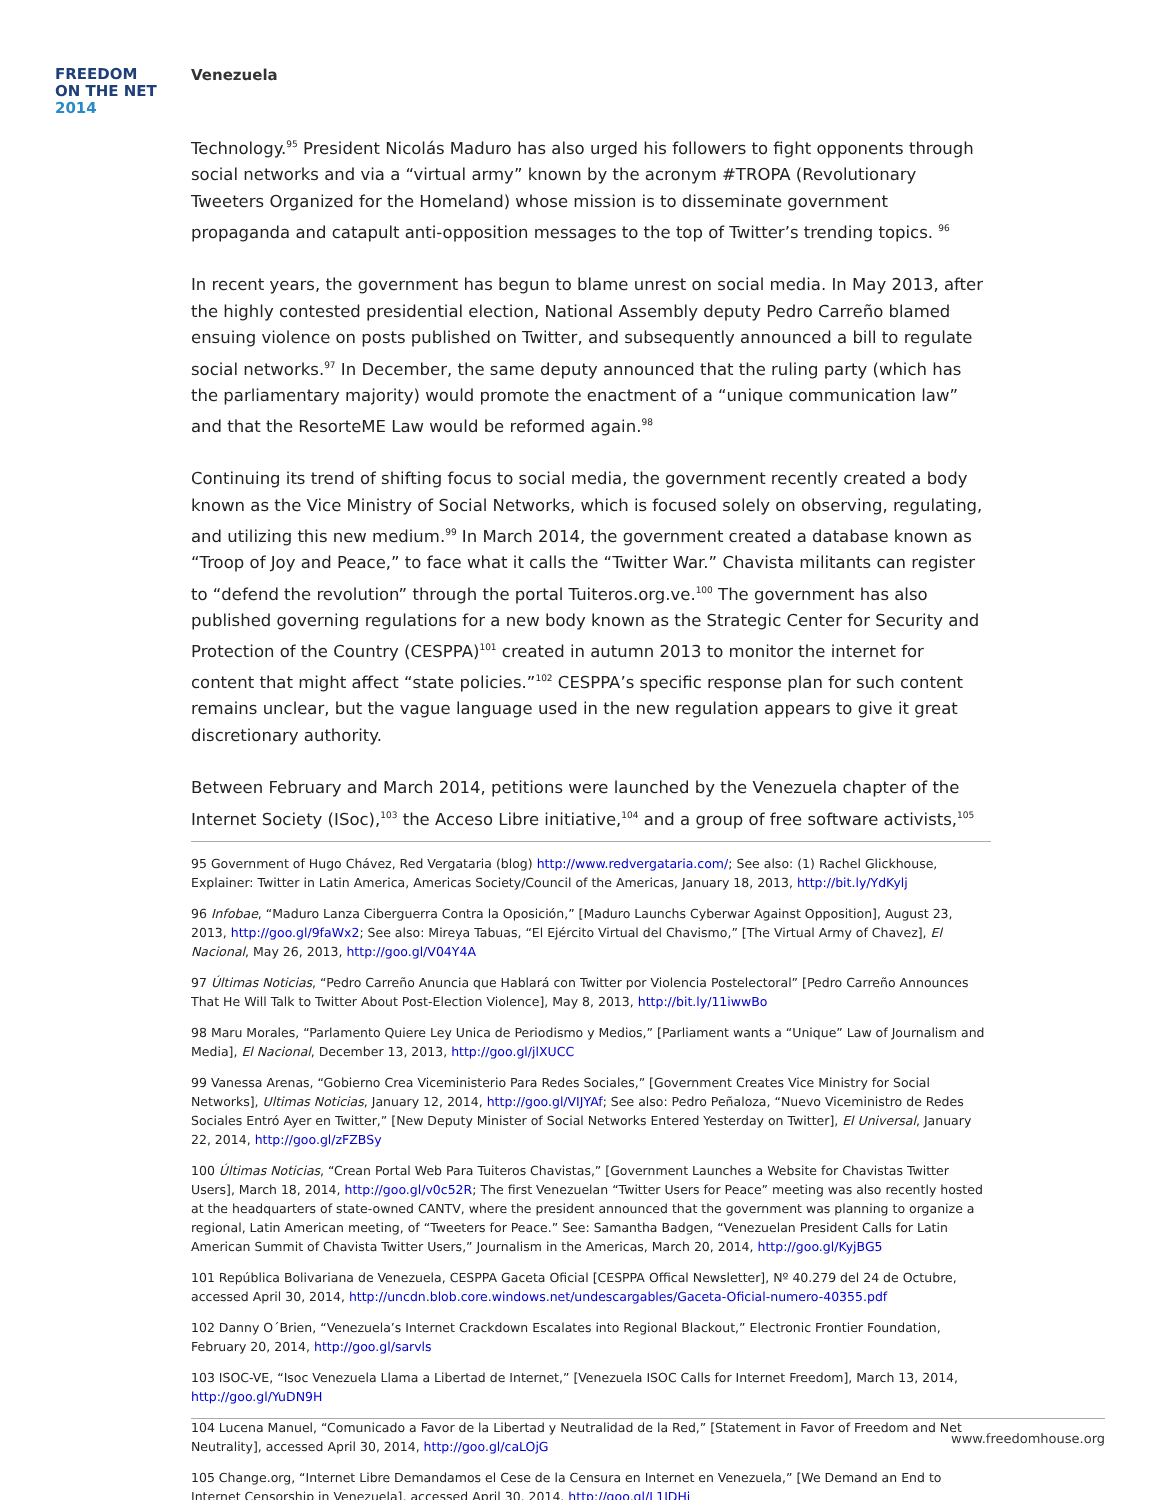FREEDOM
ON THE NET
2014
Venezuela
Technology.<sup>95</sup> President Nicolás Maduro has also urged his followers to fight opponents through social networks and via a “virtual army” known by the acronym #TROPA (Revolutionary Tweeters Organized for the Homeland) whose mission is to disseminate government propaganda and catapult anti-opposition messages to the top of Twitter’s trending topics. <sup>96</sup>
In recent years, the government has begun to blame unrest on social media. In May 2013, after the highly contested presidential election, National Assembly deputy Pedro Carreño blamed ensuing violence on posts published on Twitter, and subsequently announced a bill to regulate social networks.<sup>97</sup> In December, the same deputy announced that the ruling party (which has the parliamentary majority) would promote the enactment of a “unique communication law” and that the ResorteME Law would be reformed again.<sup>98</sup>
Continuing its trend of shifting focus to social media, the government recently created a body known as the Vice Ministry of Social Networks, which is focused solely on observing, regulating, and utilizing this new medium.<sup>99</sup> In March 2014, the government created a database known as “Troop of Joy and Peace,” to face what it calls the “Twitter War.” Chavista militants can register to “defend the revolution” through the portal Tuiteros.org.ve.<sup>100</sup> The government has also published governing regulations for a new body known as the Strategic Center for Security and Protection of the Country (CESPPA)<sup>101</sup> created in autumn 2013 to monitor the internet for content that might affect “state policies.”<sup>102</sup> CESPPA’s specific response plan for such content remains unclear, but the vague language used in the new regulation appears to give it great discretionary authority.
Between February and March 2014, petitions were launched by the Venezuela chapter of the Internet Society (ISoc),<sup>103</sup> the Acceso Libre initiative,<sup>104</sup> and a group of free software activists,<sup>105</sup>
95 Government of Hugo Chávez, Red Vergataria (blog) http://www.redvergataria.com/; See also: (1) Rachel Glickhouse, Explainer: Twitter in Latin America, Americas Society/Council of the Americas, January 18, 2013, http://bit.ly/YdKylj
96 Infobae, “Maduro Lanza Ciberguerra Contra la Oposición,” [Maduro Launchs Cyberwar Against Opposition], August 23, 2013, http://goo.gl/9faWx2; See also: Mireya Tabuas, “El Ejército Virtual del Chavismo,” [The Virtual Army of Chavez], El Nacional, May 26, 2013, http://goo.gl/V04Y4A
97 Últimas Noticias, “Pedro Carreño Anuncia que Hablará con Twitter por Violencia Postelectoral” [Pedro Carreño Announces That He Will Talk to Twitter About Post-Election Violence], May 8, 2013, http://bit.ly/11iwwBo
98 Maru Morales, “Parlamento Quiere Ley Unica de Periodismo y Medios,” [Parliament wants a “Unique” Law of Journalism and Media], El Nacional, December 13, 2013, http://goo.gl/jlXUCC
99 Vanessa Arenas, “Gobierno Crea Viceministerio Para Redes Sociales,” [Government Creates Vice Ministry for Social Networks], Ultimas Noticias, January 12, 2014, http://goo.gl/VIJYAf; See also: Pedro Peñaloza, “Nuevo Viceministro de Redes Sociales Entró Ayer en Twitter,” [New Deputy Minister of Social Networks Entered Yesterday on Twitter], El Universal, January 22, 2014, http://goo.gl/zFZBSy
100 Últimas Noticias, “Crean Portal Web Para Tuiteros Chavistas,” [Government Launches a Website for Chavistas Twitter Users], March 18, 2014, http://goo.gl/v0c52R; The first Venezuelan “Twitter Users for Peace” meeting was also recently hosted at the headquarters of state-owned CANTV, where the president announced that the government was planning to organize a regional, Latin American meeting, of “Tweeters for Peace.” See: Samantha Badgen, “Venezuelan President Calls for Latin American Summit of Chavista Twitter Users,” Journalism in the Americas, March 20, 2014, http://goo.gl/KyjBG5
101 República Bolivariana de Venezuela, CESPPA Gaceta Oficial [CESPPA Offical Newsletter], Nº 40.279 del 24 de Octubre, accessed April 30, 2014, http://uncdn.blob.core.windows.net/undescargables/Gaceta-Oficial-numero-40355.pdf
102 Danny O´Brien, “Venezuela’s Internet Crackdown Escalates into Regional Blackout,” Electronic Frontier Foundation, February 20, 2014, http://goo.gl/sarvls
103 ISOC-VE, “Isoc Venezuela Llama a Libertad de Internet,” [Venezuela ISOC Calls for Internet Freedom], March 13, 2014, http://goo.gl/YuDN9H
104 Lucena Manuel, “Comunicado a Favor de la Libertad y Neutralidad de la Red,” [Statement in Favor of Freedom and Net Neutrality], accessed April 30, 2014, http://goo.gl/caLOjG
105 Change.org, “Internet Libre Demandamos el Cese de la Censura en Internet en Venezuela,” [We Demand an End to Internet Censorship in Venezuela], accessed April 30, 2014, http://goo.gl/L1JDHj
www.freedomhouse.org